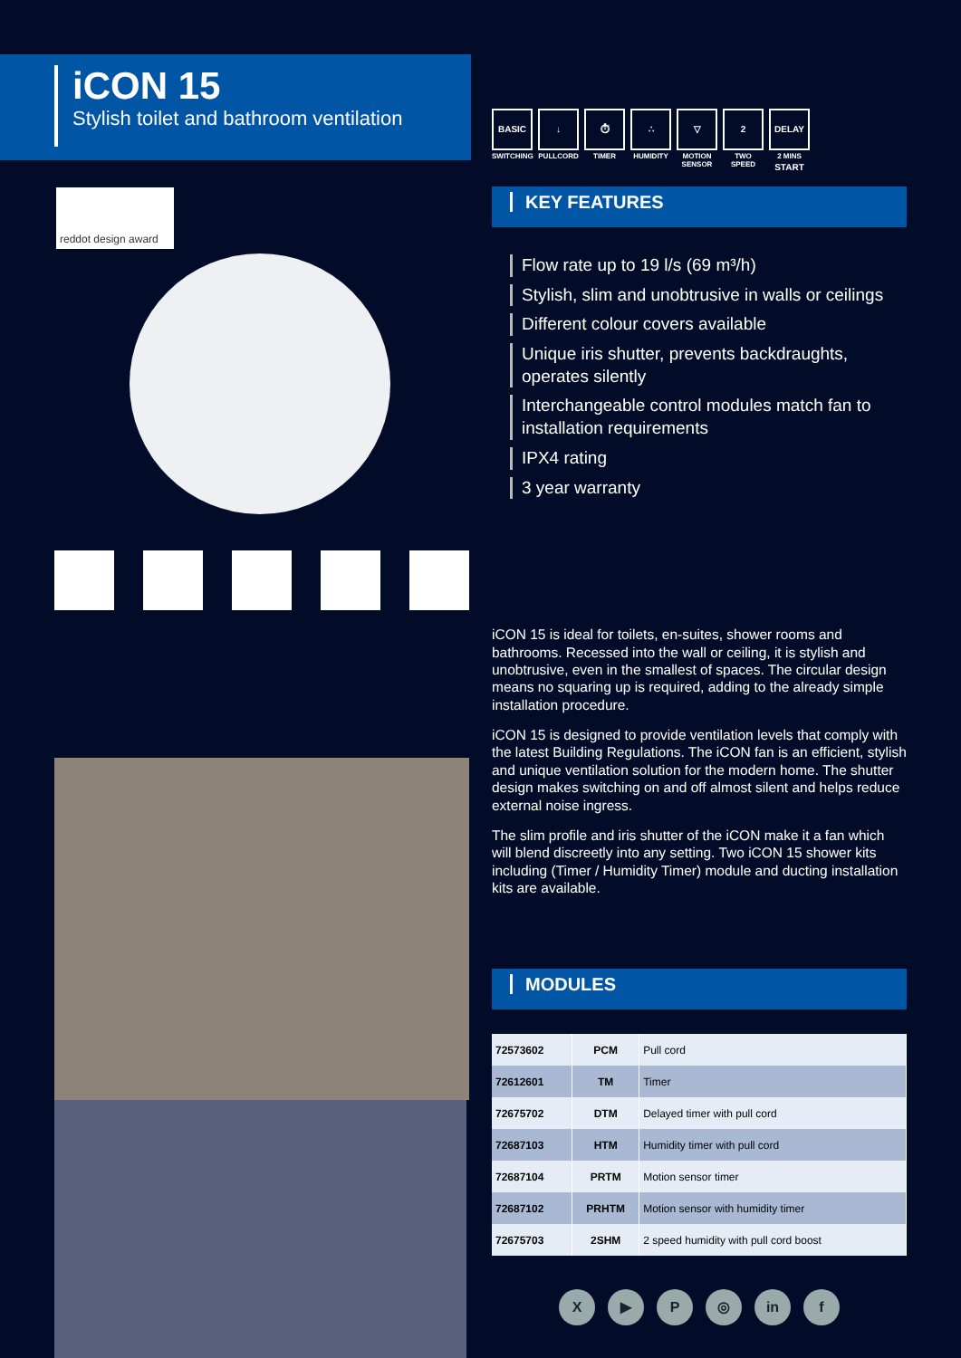iCON 15
Stylish toilet and bathroom ventilation
reddot design award
BASIC
SWITCHING
↓
PULLCORD
⏱
TIMER
∴
HUMIDITY
▽
MOTION SENSOR
2
TWO SPEED
DELAY START
2 MINS
KEY FEATURES
Flow rate up to 19 l/s (69 m³/h)
Stylish, slim and unobtrusive in walls or ceilings
Different colour covers available
Unique iris shutter, prevents backdraughts, operates silently
Interchangeable control modules match fan to installation requirements
IPX4 rating
3 year warranty
iCON 15 is ideal for toilets, en-suites, shower rooms and bathrooms. Recessed into the wall or ceiling, it is stylish and unobtrusive, even in the smallest of spaces. The circular design means no squaring up is required, adding to the already simple installation procedure.
iCON 15 is designed to provide ventilation levels that comply with the latest Building Regulations. The iCON fan is an efficient, stylish and unique ventilation solution for the modern home. The shutter design makes switching on and off almost silent and helps reduce external noise ingress.
The slim profile and iris shutter of the iCON make it a fan which will blend discreetly into any setting. Two iCON 15 shower kits including (Timer / Humidity Timer) module and ducting installation kits are available.
MODULES
| 72573602 | PCM | Pull cord |
| 72612601 | TM | Timer |
| 72675702 | DTM | Delayed timer with pull cord |
| 72687103 | HTM | Humidity timer with pull cord |
| 72687104 | PRTM | Motion sensor timer |
| 72687102 | PRHTM | Motion sensor with humidity timer |
| 72675703 | 2SHM | 2 speed humidity with pull cord boost |
X ▶ P ◎ in f